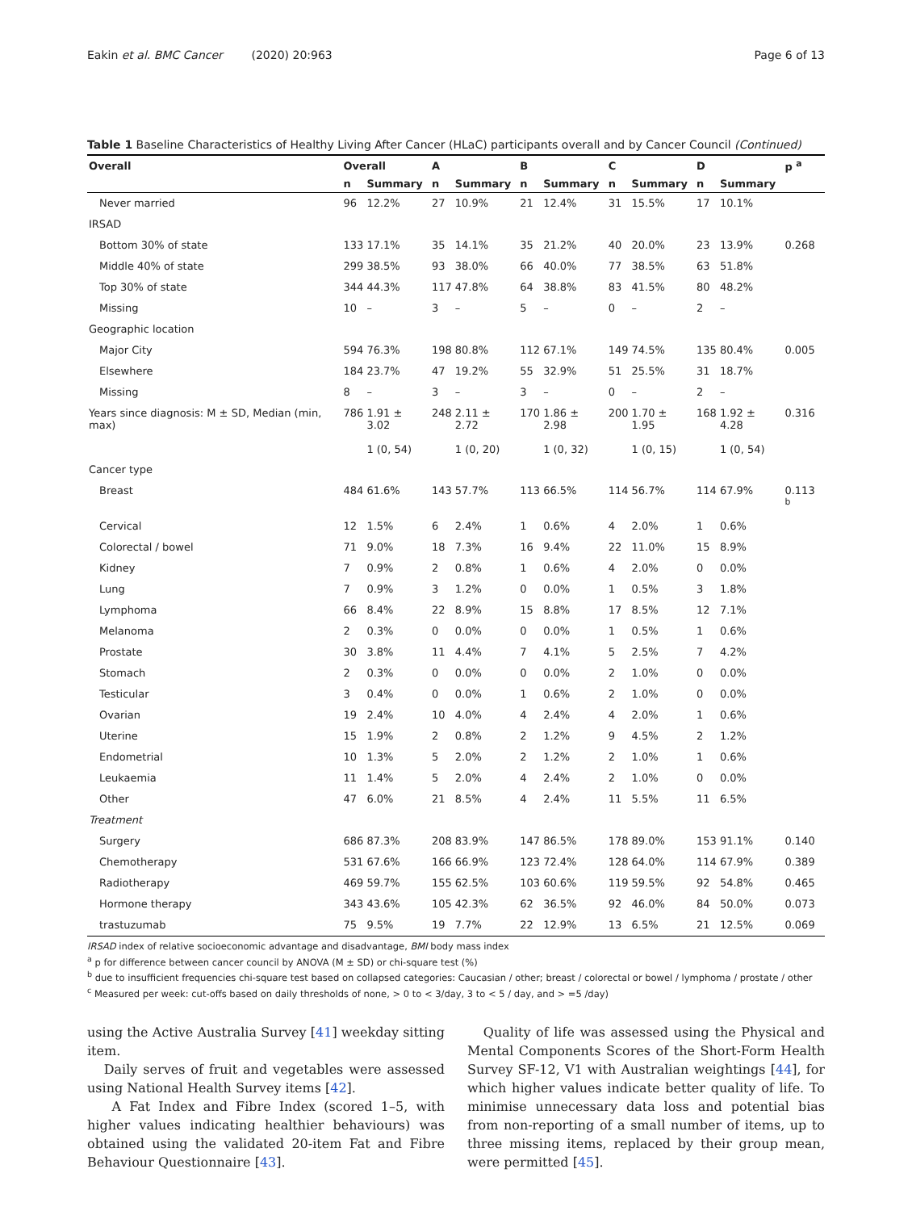Eakin et al. BMC Cancer (2020) 20:963 Page 6 of 13
Table 1 Baseline Characteristics of Healthy Living After Cancer (HLaC) participants overall and by Cancer Council (Continued)
| Overall | Overall | | A | | B | | C | | D | | p <sup>a</sup> |
| --- | --- | --- | --- | --- | --- | --- | --- | --- | --- | --- | --- |
| | n | Summary | n | Summary | n | Summary | n | Summary | n | Summary | |
| Never married | 96 | 12.2% | 27 | 10.9% | 21 | 12.4% | 31 | 15.5% | 17 | 10.1% | |
| IRSAD | | | | | | | | | | | |
| Bottom 30% of state | 133 | 17.1% | 35 | 14.1% | 35 | 21.2% | 40 | 20.0% | 23 | 13.9% | 0.268 |
| Middle 40% of state | 299 | 38.5% | 93 | 38.0% | 66 | 40.0% | 77 | 38.5% | 63 | 51.8% | |
| Top 30% of state | 344 | 44.3% | 117 | 47.8% | 64 | 38.8% | 83 | 41.5% | 80 | 48.2% | |
| Missing | 10 | – | 3 | – | 5 | – | 0 | – | 2 | – | |
| Geographic location | | | | | | | | | | | |
| Major City | 594 | 76.3% | 198 | 80.8% | 112 | 67.1% | 149 | 74.5% | 135 | 80.4% | 0.005 |
| Elsewhere | 184 | 23.7% | 47 | 19.2% | 55 | 32.9% | 51 | 25.5% | 31 | 18.7% | |
| Missing | 8 | – | 3 | – | 3 | – | 0 | – | 2 | – | |
| Years since diagnosis: M ± SD, Median (min, max) | 786 | 1.91 ± 3.02 1 (0, 54) | 248 | 2.11 ± 2.72 1 (0, 20) | 170 | 1.86 ± 2.98 1 (0, 32) | 200 | 1.70 ± 1.95 1 (0, 15) | 168 | 1.92 ± 4.28 1 (0, 54) | 0.316 |
| Cancer type | | | | | | | | | | | |
| Breast | 484 | 61.6% | 143 | 57.7% | 113 | 66.5% | 114 | 56.7% | 114 | 67.9% | 0.113 <sup>b</sup> |
| Cervical | 12 | 1.5% | 6 | 2.4% | 1 | 0.6% | 4 | 2.0% | 1 | 0.6% | |
| Colorectal / bowel | 71 | 9.0% | 18 | 7.3% | 16 | 9.4% | 22 | 11.0% | 15 | 8.9% | |
| Kidney | 7 | 0.9% | 2 | 0.8% | 1 | 0.6% | 4 | 2.0% | 0 | 0.0% | |
| Lung | 7 | 0.9% | 3 | 1.2% | 0 | 0.0% | 1 | 0.5% | 3 | 1.8% | |
| Lymphoma | 66 | 8.4% | 22 | 8.9% | 15 | 8.8% | 17 | 8.5% | 12 | 7.1% | |
| Melanoma | 2 | 0.3% | 0 | 0.0% | 0 | 0.0% | 1 | 0.5% | 1 | 0.6% | |
| Prostate | 30 | 3.8% | 11 | 4.4% | 7 | 4.1% | 5 | 2.5% | 7 | 4.2% | |
| Stomach | 2 | 0.3% | 0 | 0.0% | 0 | 0.0% | 2 | 1.0% | 0 | 0.0% | |
| Testicular | 3 | 0.4% | 0 | 0.0% | 1 | 0.6% | 2 | 1.0% | 0 | 0.0% | |
| Ovarian | 19 | 2.4% | 10 | 4.0% | 4 | 2.4% | 4 | 2.0% | 1 | 0.6% | |
| Uterine | 15 | 1.9% | 2 | 0.8% | 2 | 1.2% | 9 | 4.5% | 2 | 1.2% | |
| Endometrial | 10 | 1.3% | 5 | 2.0% | 2 | 1.2% | 2 | 1.0% | 1 | 0.6% | |
| Leukaemia | 11 | 1.4% | 5 | 2.0% | 4 | 2.4% | 2 | 1.0% | 0 | 0.0% | |
| Other | 47 | 6.0% | 21 | 8.5% | 4 | 2.4% | 11 | 5.5% | 11 | 6.5% | |
| Treatment | | | | | | | | | | | |
| Surgery | 686 | 87.3% | 208 | 83.9% | 147 | 86.5% | 178 | 89.0% | 153 | 91.1% | 0.140 |
| Chemotherapy | 531 | 67.6% | 166 | 66.9% | 123 | 72.4% | 128 | 64.0% | 114 | 67.9% | 0.389 |
| Radiotherapy | 469 | 59.7% | 155 | 62.5% | 103 | 60.6% | 119 | 59.5% | 92 | 54.8% | 0.465 |
| Hormone therapy | 343 | 43.6% | 105 | 42.3% | 62 | 36.5% | 92 | 46.0% | 84 | 50.0% | 0.073 |
| trastuzumab | 75 | 9.5% | 19 | 7.7% | 22 | 12.9% | 13 | 6.5% | 21 | 12.5% | 0.069 |
IRSAD index of relative socioeconomic advantage and disadvantage, BMI body mass index
<sup>a</sup> p for difference between cancer council by ANOVA (M ± SD) or chi-square test (%)
<sup>b</sup> due to insufficient frequencies chi-square test based on collapsed categories: Caucasian / other; breast / colorectal or bowel / lymphoma / prostate / other
<sup>c</sup> Measured per week: cut-offs based on daily thresholds of none, > 0 to < 3/day, 3 to < 5 / day, and > =5 /day)
using the Active Australia Survey [41] weekday sitting item.
Daily serves of fruit and vegetables were assessed using National Health Survey items [42].
A Fat Index and Fibre Index (scored 1–5, with higher values indicating healthier behaviours) was obtained using the validated 20-item Fat and Fibre Behaviour Questionnaire [43].
Quality of life was assessed using the Physical and Mental Components Scores of the Short-Form Health Survey SF-12, V1 with Australian weightings [44], for which higher values indicate better quality of life. To minimise unnecessary data loss and potential bias from non-reporting of a small number of items, up to three missing items, replaced by their group mean, were permitted [45].